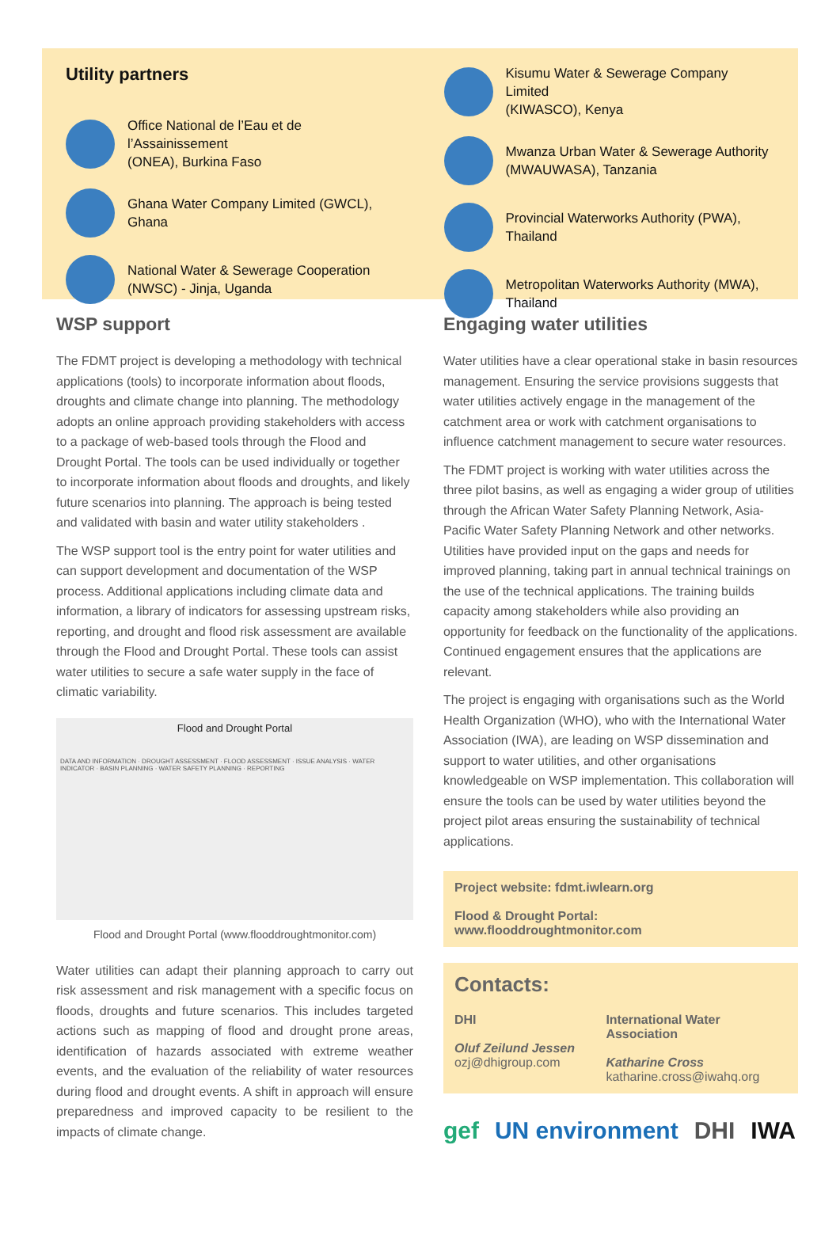Utility partners
Office National de l’Eau et de l’Assainissement
(ONEA), Burkina Faso
Ghana Water Company Limited (GWCL),
Ghana
National Water & Sewerage Cooperation
(NWSC) - Jinja, Uganda
Kisumu Water & Sewerage Company Limited
(KIWASCO), Kenya
Mwanza Urban Water & Sewerage Authority
(MWAUWASA), Tanzania
Provincial Waterworks Authority (PWA),
Thailand
Metropolitan Waterworks Authority (MWA),
Thailand
WSP support
The FDMT project is developing a methodology with technical applications (tools) to incorporate information about floods, droughts and climate change into planning. The methodology adopts an online approach providing stakeholders with access to a package of web-based tools through the Flood and Drought Portal. The tools can be used individually or together to incorporate information about floods and droughts, and likely future scenarios into planning. The approach is being tested and validated with basin and water utility stakeholders .
The WSP support tool is the entry point for water utilities and can support development and documentation of the WSP process. Additional applications including climate data and information, a library of indicators for assessing upstream risks, reporting, and drought and flood risk assessment are available through the Flood and Drought Portal. These tools can assist water utilities to secure a safe water supply in the face of climatic variability.
Flood and Drought Portal
DATA AND INFORMATION · DROUGHT ASSESSMENT · FLOOD ASSESSMENT · ISSUE ANALYSIS · WATER INDICATOR · BASIN PLANNING · WATER SAFETY PLANNING · REPORTING
Flood and Drought Portal (www.flooddroughtmonitor.com)
Water utilities can adapt their planning approach to carry out risk assessment and risk management with a specific focus on floods, droughts and future scenarios. This includes targeted actions such as mapping of flood and drought prone areas, identification of hazards associated with extreme weather events, and the evaluation of the reliability of water resources during flood and drought events. A shift in approach will ensure preparedness and improved capacity to be resilient to the impacts of climate change.
Engaging water utilities
Water utilities have a clear operational stake in basin resources management. Ensuring the service provisions suggests that water utilities actively engage in the management of the catchment area or work with catchment organisations to influence catchment management to secure water resources.
The FDMT project is working with water utilities across the three pilot basins, as well as engaging a wider group of utilities through the African Water Safety Planning Network, Asia-Pacific Water Safety Planning Network and other networks. Utilities have provided input on the gaps and needs for improved planning, taking part in annual technical trainings on the use of the technical applications. The training builds capacity among stakeholders while also providing an opportunity for feedback on the functionality of the applications. Continued engagement ensures that the applications are relevant.
The project is engaging with organisations such as the World Health Organization (WHO), who with the International Water Association (IWA), are leading on WSP dissemination and support to water utilities, and other organisations knowledgeable on WSP implementation. This collaboration will ensure the tools can be used by water utilities beyond the project pilot areas ensuring the sustainability of technical applications.
Project website: fdmt.iwlearn.org
Flood & Drought Portal: www.flooddroughtmonitor.com
Contacts:
DHI
Oluf Zeilund Jessen
ozj@dhigroup.com
International Water Association
Katharine Cross
katharine.cross@iwahq.org
gef UN environment DHI IWA